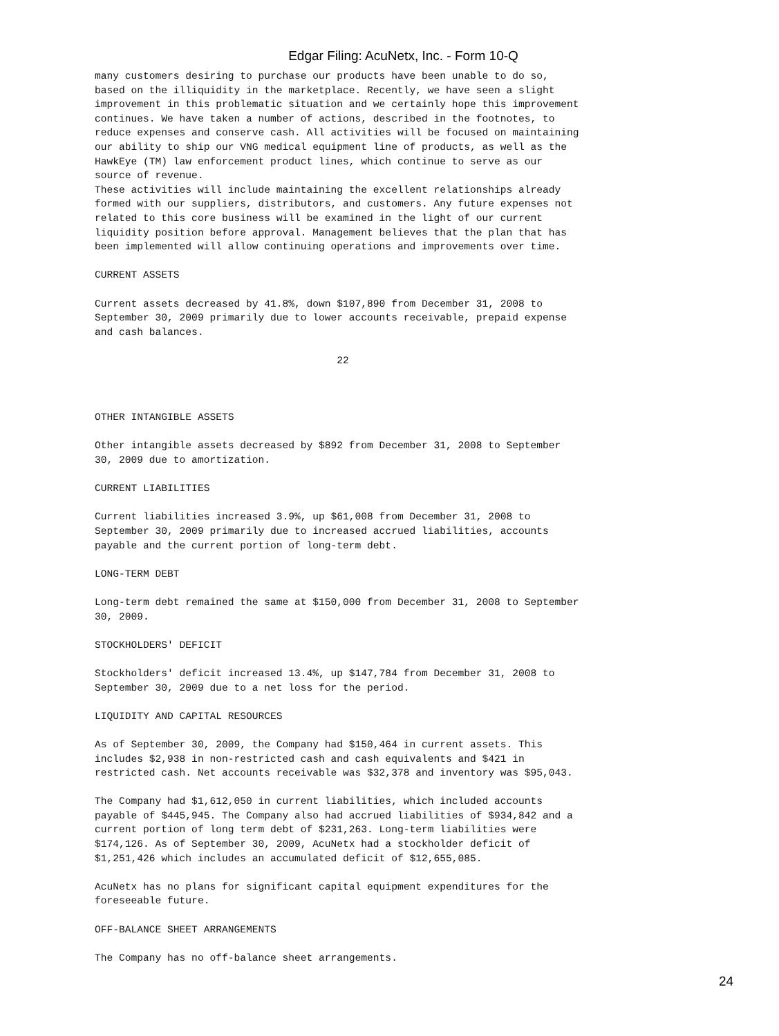Edgar Filing: AcuNetx, Inc. - Form 10-Q
many customers desiring to purchase our products have been unable to do so,
based on the illiquidity in the marketplace. Recently, we have seen a slight
improvement in this problematic situation and we certainly hope this improvement
continues. We have taken a number of actions, described in the footnotes, to
reduce expenses and conserve cash. All activities will be focused on maintaining
our ability to ship our VNG medical equipment line of products, as well as the
HawkEye (TM) law enforcement product lines, which continue to serve as our
source of revenue.
These activities will include maintaining the excellent relationships already
formed with our suppliers, distributors, and customers. Any future expenses not
related to this core business will be examined in the light of our current
liquidity position before approval. Management believes that the plan that has
been implemented will allow continuing operations and improvements over time.

CURRENT ASSETS

Current assets decreased by 41.8%, down $107,890 from December 31, 2008 to
September 30, 2009 primarily due to lower accounts receivable, prepaid expense
and cash balances.

                                        22



OTHER INTANGIBLE ASSETS

Other intangible assets decreased by $892 from December 31, 2008 to September
30, 2009 due to amortization.

CURRENT LIABILITIES

Current liabilities increased 3.9%, up $61,008 from December 31, 2008 to
September 30, 2009 primarily due to increased accrued liabilities, accounts
payable and the current portion of long-term debt.

LONG-TERM DEBT

Long-term debt remained the same at $150,000 from December 31, 2008 to September
30, 2009.

STOCKHOLDERS' DEFICIT

Stockholders' deficit increased 13.4%, up $147,784 from December 31, 2008 to
September 30, 2009 due to a net loss for the period.

LIQUIDITY AND CAPITAL RESOURCES

As of September 30, 2009, the Company had $150,464 in current assets. This
includes $2,938 in non-restricted cash and cash equivalents and $421 in
restricted cash. Net accounts receivable was $32,378 and inventory was $95,043.

The Company had $1,612,050 in current liabilities, which included accounts
payable of $445,945. The Company also had accrued liabilities of $934,842 and a
current portion of long term debt of $231,263. Long-term liabilities were
$174,126. As of September 30, 2009, AcuNetx had a stockholder deficit of
$1,251,426 which includes an accumulated deficit of $12,655,085.

AcuNetx has no plans for significant capital equipment expenditures for the
foreseeable future.

OFF-BALANCE SHEET ARRANGEMENTS

The Company has no off-balance sheet arrangements.
24